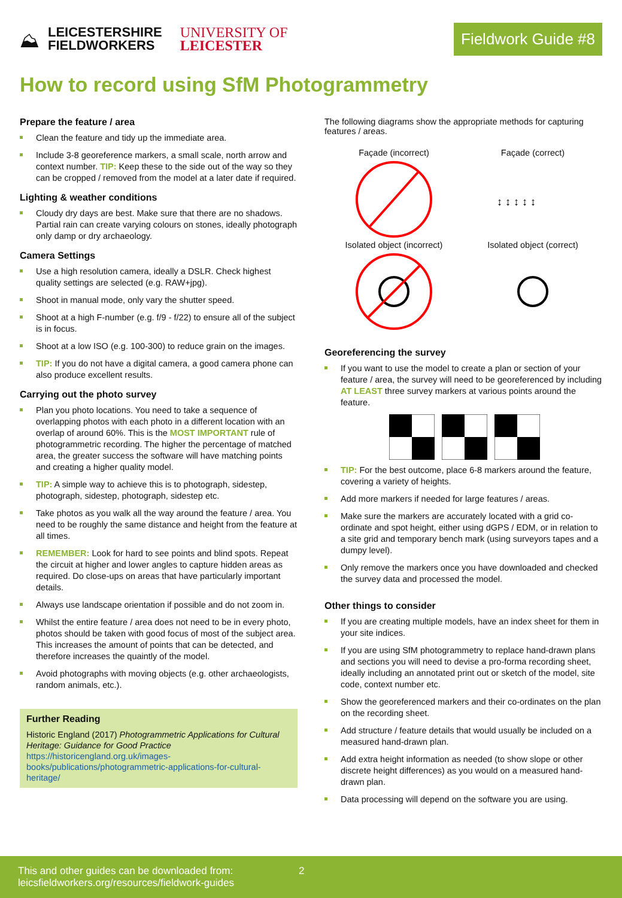⛰
LEICESTERSHIRE
FIELDWORKERS
UNIVERSITY OF
LEICESTER
Fieldwork Guide #8
How to record using SfM Photogrammetry
Prepare the feature / area
Clean the feature and tidy up the immediate area.
Include 3-8 georeference markers, a small scale, north arrow and context number. TIP: Keep these to the side out of the way so they can be cropped / removed from the model at a later date if required.
Lighting & weather conditions
Cloudy dry days are best. Make sure that there are no shadows. Partial rain can create varying colours on stones, ideally photograph only damp or dry archaeology.
Camera Settings
Use a high resolution camera, ideally a DSLR. Check highest quality settings are selected (e.g. RAW+jpg).
Shoot in manual mode, only vary the shutter speed.
Shoot at a high F-number (e.g. f/9 - f/22) to ensure all of the subject is in focus.
Shoot at a low ISO (e.g. 100-300) to reduce grain on the images.
TIP: If you do not have a digital camera, a good camera phone can also produce excellent results.
Carrying out the photo survey
Plan you photo locations. You need to take a sequence of overlapping photos with each photo in a different location with an overlap of around 60%. This is the MOST IMPORTANT rule of photogrammetric recording. The higher the percentage of matched area, the greater success the software will have matching points and creating a higher quality model.
TIP: A simple way to achieve this is to photograph, sidestep, photograph, sidestep, photograph, sidestep etc.
Take photos as you walk all the way around the feature / area. You need to be roughly the same distance and height from the feature at all times.
REMEMBER: Look for hard to see points and blind spots. Repeat the circuit at higher and lower angles to capture hidden areas as required. Do close-ups on areas that have particularly important details.
Always use landscape orientation if possible and do not zoom in.
Whilst the entire feature / area does not need to be in every photo, photos should be taken with good focus of most of the subject area. This increases the amount of points that can be detected, and therefore increases the quaintly of the model.
Avoid photographs with moving objects (e.g. other archaeologists, random animals, etc.).
Further Reading
Historic England (2017) Photogrammetric Applications for Cultural Heritage: Guidance for Good Practice
https://historicengland.org.uk/images-books/publications/photogrammetric-applications-for-cultural-heritage/
The following diagrams show the appropriate methods for capturing features / areas.
Façade (incorrect)
Façade (correct)
↕ ↕ ↕ ↕ ↕
Isolated object (incorrect)
Isolated object (correct)
Georeferencing the survey
If you want to use the model to create a plan or section of your feature / area, the survey will need to be georeferenced by including AT LEAST three survey markers at various points around the feature.
TIP: For the best outcome, place 6-8 markers around the feature, covering a variety of heights.
Add more markers if needed for large features / areas.
Make sure the markers are accurately located with a grid co-ordinate and spot height, either using dGPS / EDM, or in relation to a site grid and temporary bench mark (using surveyors tapes and a dumpy level).
Only remove the markers once you have downloaded and checked the survey data and processed the model.
Other things to consider
If you are creating multiple models, have an index sheet for them in your site indices.
If you are using SfM photogrammetry to replace hand-drawn plans and sections you will need to devise a pro-forma recording sheet, ideally including an annotated print out or sketch of the model, site code, context number etc.
Show the georeferenced markers and their co-ordinates on the plan on the recording sheet.
Add structure / feature details that would usually be included on a measured hand-drawn plan.
Add extra height information as needed (to show slope or other discrete height differences) as you would on a measured hand-drawn plan.
Data processing will depend on the software you are using.
This and other guides can be downloaded from:
leicsfieldworkers.org/resources/fieldwork-guides
2